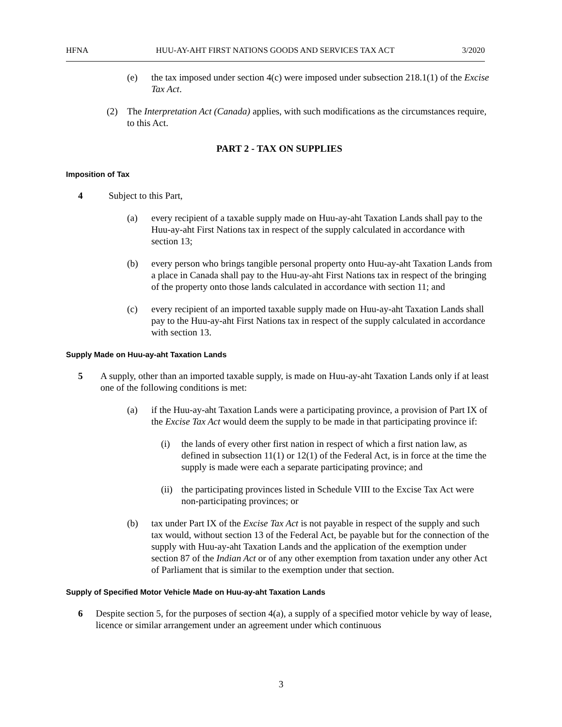HFNA HUU-AY-AHT FIRST NATIONS GOODS AND SERVICES TAX ACT 3/2020
(e) the tax imposed under section 4(c) were imposed under subsection 218.1(1) of the Excise Tax Act.
(2) The Interpretation Act (Canada) applies, with such modifications as the circumstances require, to this Act.
PART 2 - TAX ON SUPPLIES
Imposition of Tax
4 Subject to this Part,
(a) every recipient of a taxable supply made on Huu-ay-aht Taxation Lands shall pay to the Huu-ay-aht First Nations tax in respect of the supply calculated in accordance with section 13;
(b) every person who brings tangible personal property onto Huu-ay-aht Taxation Lands from a place in Canada shall pay to the Huu-ay-aht First Nations tax in respect of the bringing of the property onto those lands calculated in accordance with section 11; and
(c) every recipient of an imported taxable supply made on Huu-ay-aht Taxation Lands shall pay to the Huu-ay-aht First Nations tax in respect of the supply calculated in accordance with section 13.
Supply Made on Huu-ay-aht Taxation Lands
5 A supply, other than an imported taxable supply, is made on Huu-ay-aht Taxation Lands only if at least one of the following conditions is met:
(a) if the Huu-ay-aht Taxation Lands were a participating province, a provision of Part IX of the Excise Tax Act would deem the supply to be made in that participating province if:
(i) the lands of every other first nation in respect of which a first nation law, as defined in subsection 11(1) or 12(1) of the Federal Act, is in force at the time the supply is made were each a separate participating province; and
(ii) the participating provinces listed in Schedule VIII to the Excise Tax Act were non-participating provinces; or
(b) tax under Part IX of the Excise Tax Act is not payable in respect of the supply and such tax would, without section 13 of the Federal Act, be payable but for the connection of the supply with Huu-ay-aht Taxation Lands and the application of the exemption under section 87 of the Indian Act or of any other exemption from taxation under any other Act of Parliament that is similar to the exemption under that section.
Supply of Specified Motor Vehicle Made on Huu-ay-aht Taxation Lands
6 Despite section 5, for the purposes of section 4(a), a supply of a specified motor vehicle by way of lease, licence or similar arrangement under an agreement under which continuous
3